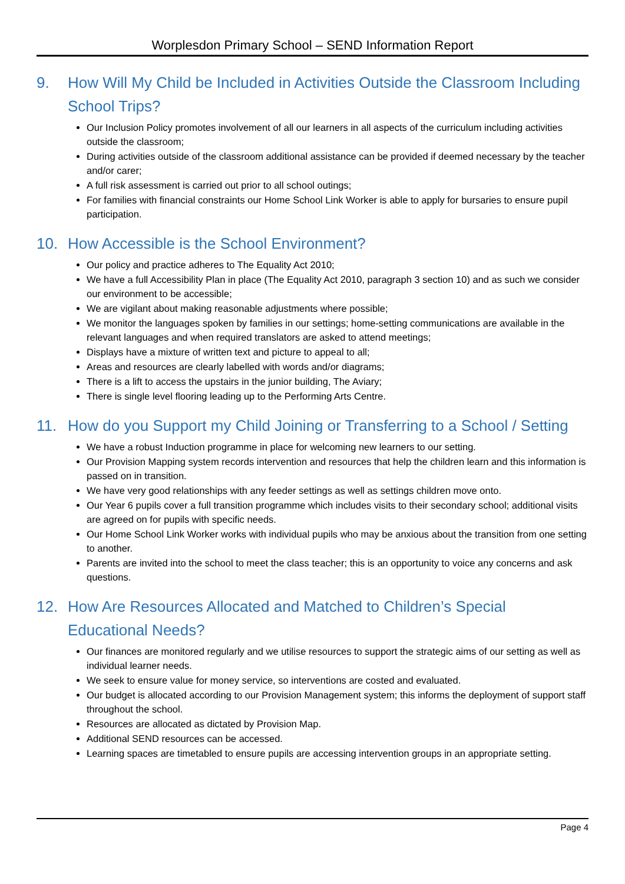Worplesdon Primary School – SEND Information Report
9. How Will My Child be Included in Activities Outside the Classroom Including School Trips?
Our Inclusion Policy promotes involvement of all our learners in all aspects of the curriculum including activities outside the classroom;
During activities outside of the classroom additional assistance can be provided if deemed necessary by the teacher and/or carer;
A full risk assessment is carried out prior to all school outings;
For families with financial constraints our Home School Link Worker is able to apply for bursaries to ensure pupil participation.
10. How Accessible is the School Environment?
Our policy and practice adheres to The Equality Act 2010;
We have a full Accessibility Plan in place (The Equality Act 2010, paragraph 3 section 10) and as such we consider our environment to be accessible;
We are vigilant about making reasonable adjustments where possible;
We monitor the languages spoken by families in our settings; home-setting communications are available in the relevant languages and when required translators are asked to attend meetings;
Displays have a mixture of written text and picture to appeal to all;
Areas and resources are clearly labelled with words and/or diagrams;
There is a lift to access the upstairs in the junior building, The Aviary;
There is single level flooring leading up to the Performing Arts Centre.
11. How do you Support my Child Joining or Transferring to a School / Setting
We have a robust Induction programme in place for welcoming new learners to our setting.
Our Provision Mapping system records intervention and resources that help the children learn and this information is passed on in transition.
We have very good relationships with any feeder settings as well as settings children move onto.
Our Year 6 pupils cover a full transition programme which includes visits to their secondary school; additional visits are agreed on for pupils with specific needs.
Our Home School Link Worker works with individual pupils who may be anxious about the transition from one setting to another.
Parents are invited into the school to meet the class teacher; this is an opportunity to voice any concerns and ask questions.
12. How Are Resources Allocated and Matched to Children’s Special Educational Needs?
Our finances are monitored regularly and we utilise resources to support the strategic aims of our setting as well as individual learner needs.
We seek to ensure value for money service, so interventions are costed and evaluated.
Our budget is allocated according to our Provision Management system; this informs the deployment of support staff throughout the school.
Resources are allocated as dictated by Provision Map.
Additional SEND resources can be accessed.
Learning spaces are timetabled to ensure pupils are accessing intervention groups in an appropriate setting.
Page 4